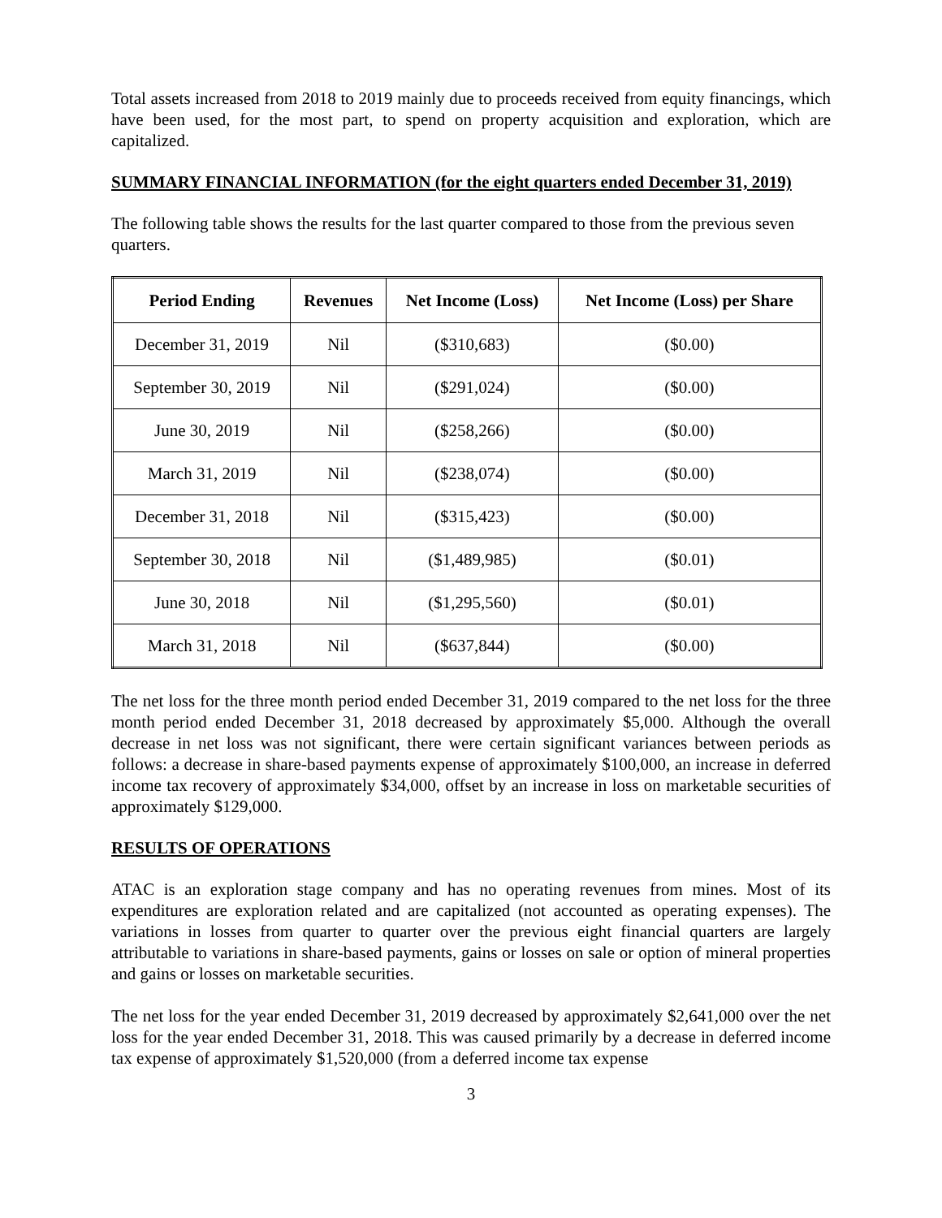Total assets increased from 2018 to 2019 mainly due to proceeds received from equity financings, which have been used, for the most part, to spend on property acquisition and exploration, which are capitalized.
SUMMARY FINANCIAL INFORMATION (for the eight quarters ended December 31, 2019)
The following table shows the results for the last quarter compared to those from the previous seven quarters.
| Period Ending | Revenues | Net Income (Loss) | Net Income (Loss) per Share |
| --- | --- | --- | --- |
| December 31, 2019 | Nil | ($310,683) | ($0.00) |
| September 30, 2019 | Nil | ($291,024) | ($0.00) |
| June 30, 2019 | Nil | ($258,266) | ($0.00) |
| March 31, 2019 | Nil | ($238,074) | ($0.00) |
| December 31, 2018 | Nil | ($315,423) | ($0.00) |
| September 30, 2018 | Nil | ($1,489,985) | ($0.01) |
| June 30, 2018 | Nil | ($1,295,560) | ($0.01) |
| March 31, 2018 | Nil | ($637,844) | ($0.00) |
The net loss for the three month period ended December 31, 2019 compared to the net loss for the three month period ended December 31, 2018 decreased by approximately $5,000. Although the overall decrease in net loss was not significant, there were certain significant variances between periods as follows: a decrease in share-based payments expense of approximately $100,000, an increase in deferred income tax recovery of approximately $34,000, offset by an increase in loss on marketable securities of approximately $129,000.
RESULTS OF OPERATIONS
ATAC is an exploration stage company and has no operating revenues from mines. Most of its expenditures are exploration related and are capitalized (not accounted as operating expenses). The variations in losses from quarter to quarter over the previous eight financial quarters are largely attributable to variations in share-based payments, gains or losses on sale or option of mineral properties and gains or losses on marketable securities.
The net loss for the year ended December 31, 2019 decreased by approximately $2,641,000 over the net loss for the year ended December 31, 2018. This was caused primarily by a decrease in deferred income tax expense of approximately $1,520,000 (from a deferred income tax expense
3